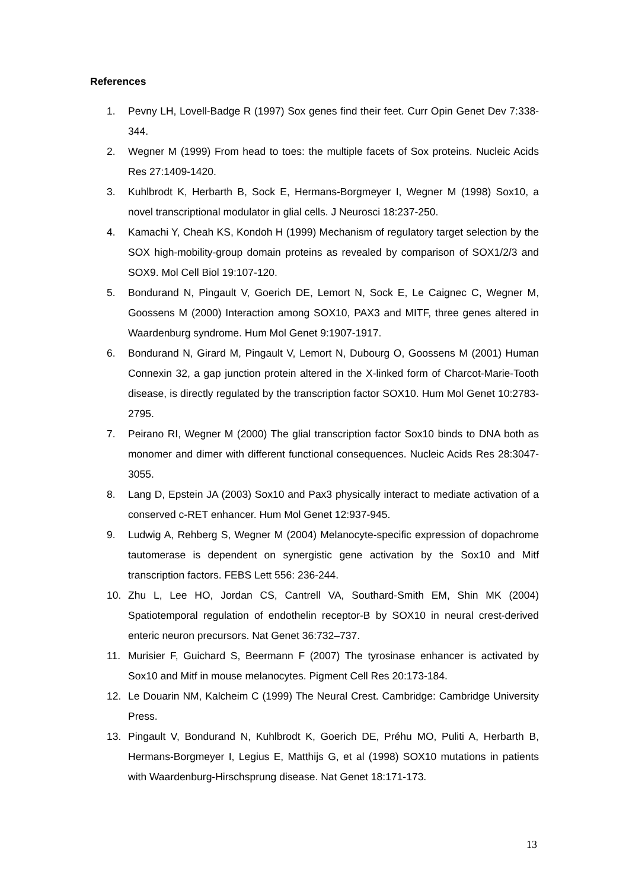References
1. Pevny LH, Lovell-Badge R (1997) Sox genes find their feet. Curr Opin Genet Dev 7:338-344.
2. Wegner M (1999) From head to toes: the multiple facets of Sox proteins. Nucleic Acids Res 27:1409-1420.
3. Kuhlbrodt K, Herbarth B, Sock E, Hermans-Borgmeyer I, Wegner M (1998) Sox10, a novel transcriptional modulator in glial cells. J Neurosci 18:237-250.
4. Kamachi Y, Cheah KS, Kondoh H (1999) Mechanism of regulatory target selection by the SOX high-mobility-group domain proteins as revealed by comparison of SOX1/2/3 and SOX9. Mol Cell Biol 19:107-120.
5. Bondurand N, Pingault V, Goerich DE, Lemort N, Sock E, Le Caignec C, Wegner M, Goossens M (2000) Interaction among SOX10, PAX3 and MITF, three genes altered in Waardenburg syndrome. Hum Mol Genet 9:1907-1917.
6. Bondurand N, Girard M, Pingault V, Lemort N, Dubourg O, Goossens M (2001) Human Connexin 32, a gap junction protein altered in the X-linked form of Charcot-Marie-Tooth disease, is directly regulated by the transcription factor SOX10. Hum Mol Genet 10:2783-2795.
7. Peirano RI, Wegner M (2000) The glial transcription factor Sox10 binds to DNA both as monomer and dimer with different functional consequences. Nucleic Acids Res 28:3047-3055.
8. Lang D, Epstein JA (2003) Sox10 and Pax3 physically interact to mediate activation of a conserved c-RET enhancer. Hum Mol Genet 12:937-945.
9. Ludwig A, Rehberg S, Wegner M (2004) Melanocyte-specific expression of dopachrome tautomerase is dependent on synergistic gene activation by the Sox10 and Mitf transcription factors. FEBS Lett 556: 236-244.
10. Zhu L, Lee HO, Jordan CS, Cantrell VA, Southard-Smith EM, Shin MK (2004) Spatiotemporal regulation of endothelin receptor-B by SOX10 in neural crest-derived enteric neuron precursors. Nat Genet 36:732–737.
11. Murisier F, Guichard S, Beermann F (2007) The tyrosinase enhancer is activated by Sox10 and Mitf in mouse melanocytes. Pigment Cell Res 20:173-184.
12. Le Douarin NM, Kalcheim C (1999) The Neural Crest. Cambridge: Cambridge University Press.
13. Pingault V, Bondurand N, Kuhlbrodt K, Goerich DE, Préhu MO, Puliti A, Herbarth B, Hermans-Borgmeyer I, Legius E, Matthijs G, et al (1998) SOX10 mutations in patients with Waardenburg-Hirschsprung disease. Nat Genet 18:171-173.
13